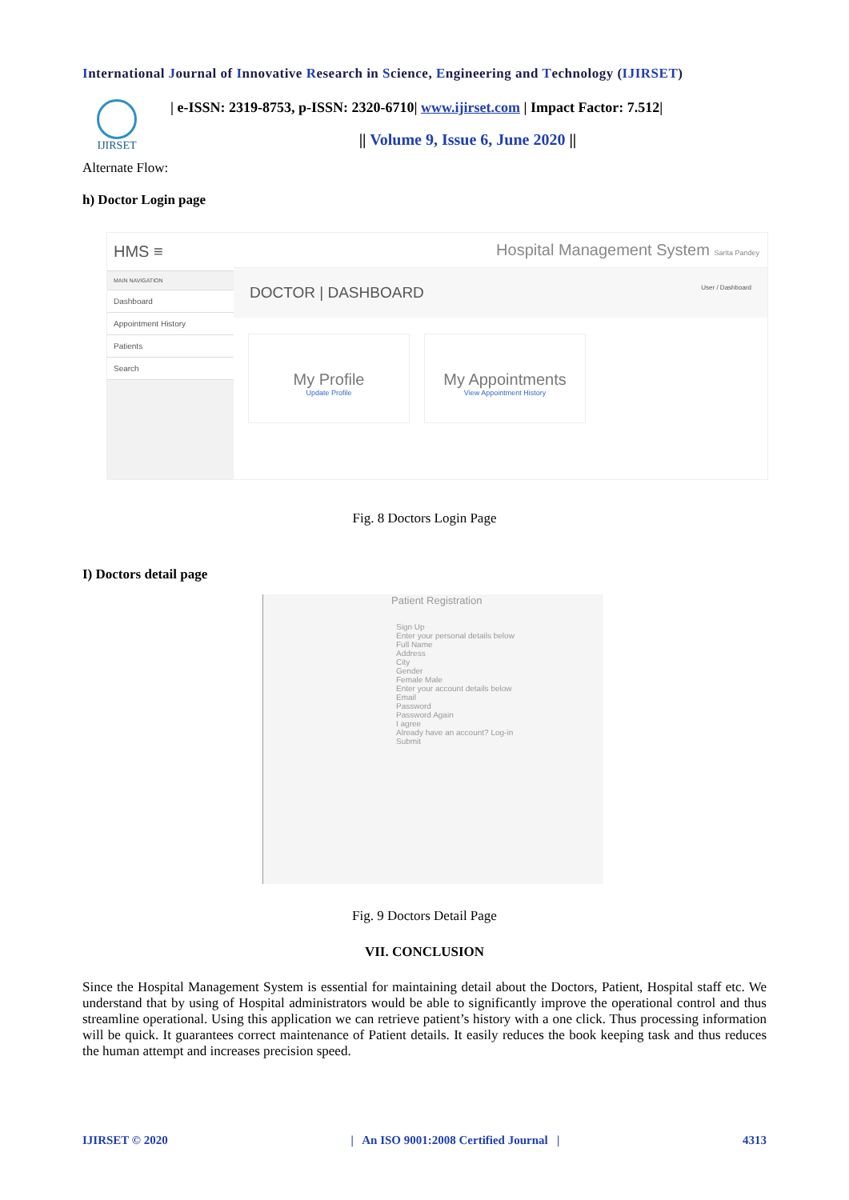International Journal of Innovative Research in Science, Engineering and Technology (IJIRSET)
IJIRSET
| e-ISSN: 2319-8753, p-ISSN: 2320-6710| www.ijirset.com | Impact Factor: 7.512|
|| Volume 9, Issue 6, June 2020 ||
Alternate Flow:
h) Doctor Login page
HMS ≡
MAIN NAVIGATION
Dashboard
Appointment History
Patients
Search
Hospital Management System Sarita Pandey
DOCTOR | DASHBOARD User / Dashboard
My Profile
Update Profile
My Appointments
View Appointment History
Fig. 8 Doctors Login Page
I) Doctors detail page
Patient Registration
Sign Up
Enter your personal details below
Full Name
Address
City
Gender
Female Male
Enter your account details below
Email
Password
Password Again
I agree
Already have an account? Log-in
Submit
Fig. 9 Doctors Detail Page
VII. CONCLUSION
Since the Hospital Management System is essential for maintaining detail about the Doctors, Patient, Hospital staff etc. We understand that by using of Hospital administrators would be able to significantly improve the operational control and thus streamline operational. Using this application we can retrieve patient’s history with a one click. Thus processing information will be quick. It guarantees correct maintenance of Patient details. It easily reduces the book keeping task and thus reduces the human attempt and increases precision speed.
IJIRSET © 2020 | An ISO 9001:2008 Certified Journal | 4313